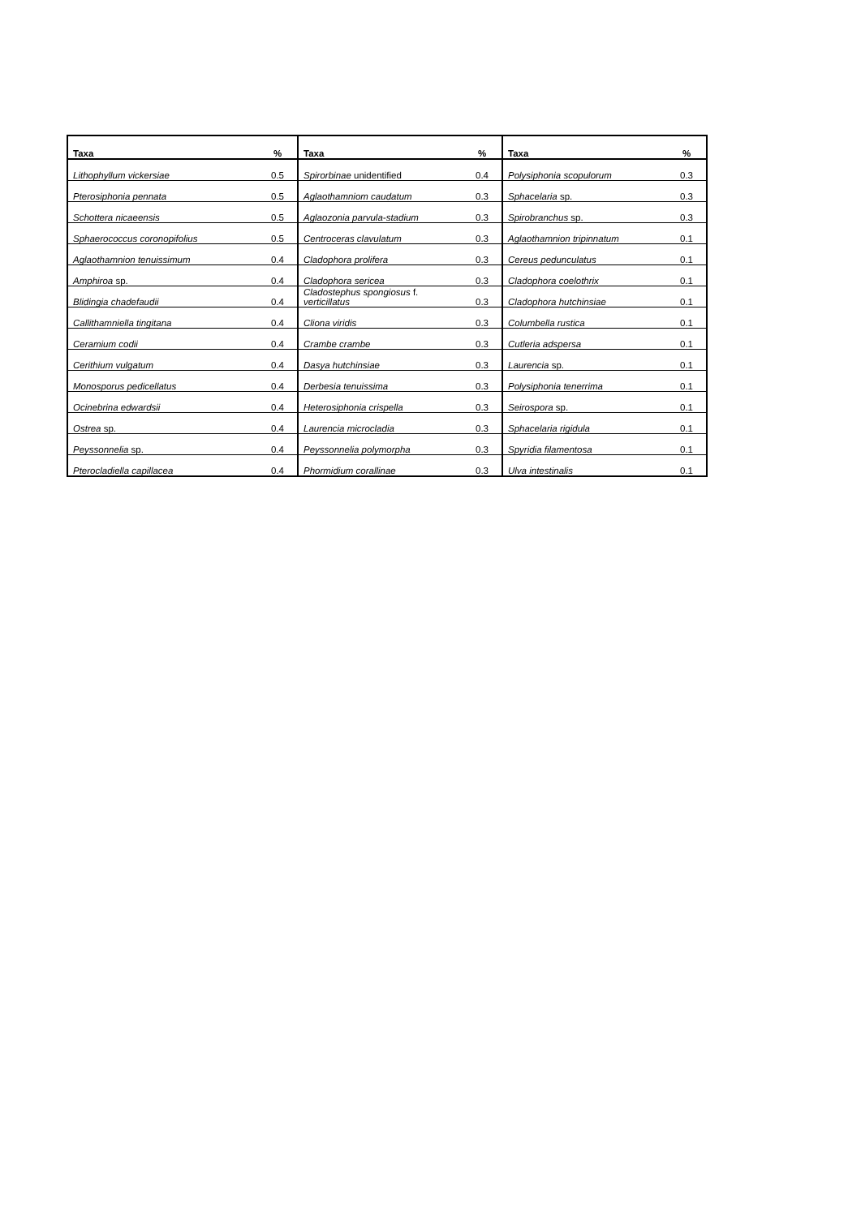| Taxa | % | Taxa | % | Taxa | % |
| --- | --- | --- | --- | --- | --- |
| Lithophyllum vickersiae | 0.5 | Spirorbinae unidentified | 0.4 | Polysiphonia scopulorum | 0.3 |
| Pterosiphonia pennata | 0.5 | Aglaothamniom caudatum | 0.3 | Sphacelaria sp. | 0.3 |
| Schottera nicaeensis | 0.5 | Aglaozonia parvula-stadium | 0.3 | Spirobranchus sp. | 0.3 |
| Sphaerococcus coronopifolius | 0.5 | Centroceras clavulatum | 0.3 | Aglaothamnion tripinnatum | 0.1 |
| Aglaothamnion tenuissimum | 0.4 | Cladophora prolifera | 0.3 | Cereus pedunculatus | 0.1 |
| Amphiroa sp. | 0.4 | Cladophora sericea | 0.3 | Cladophora coelothrix | 0.1 |
| Blidingia chadefaudii | 0.4 | Cladostephus spongiosus f. verticillatus | 0.3 | Cladophora hutchinsiae | 0.1 |
| Callithamniella tingitana | 0.4 | Cliona viridis | 0.3 | Columbella rustica | 0.1 |
| Ceramium codii | 0.4 | Crambe crambe | 0.3 | Cutleria adspersa | 0.1 |
| Cerithium vulgatum | 0.4 | Dasya hutchinsiae | 0.3 | Laurencia sp. | 0.1 |
| Monosporus pedicellatus | 0.4 | Derbesia tenuissima | 0.3 | Polysiphonia tenerrima | 0.1 |
| Ocinebrina edwardsii | 0.4 | Heterosiphonia crispella | 0.3 | Seirospora sp. | 0.1 |
| Ostrea sp. | 0.4 | Laurencia microcladia | 0.3 | Sphacelaria rigidula | 0.1 |
| Peyssonnelia sp. | 0.4 | Peyssonnelia polymorpha | 0.3 | Spyridia filamentosa | 0.1 |
| Pterocladiella capillacea | 0.4 | Phormidium corallinae | 0.3 | Ulva intestinalis | 0.1 |